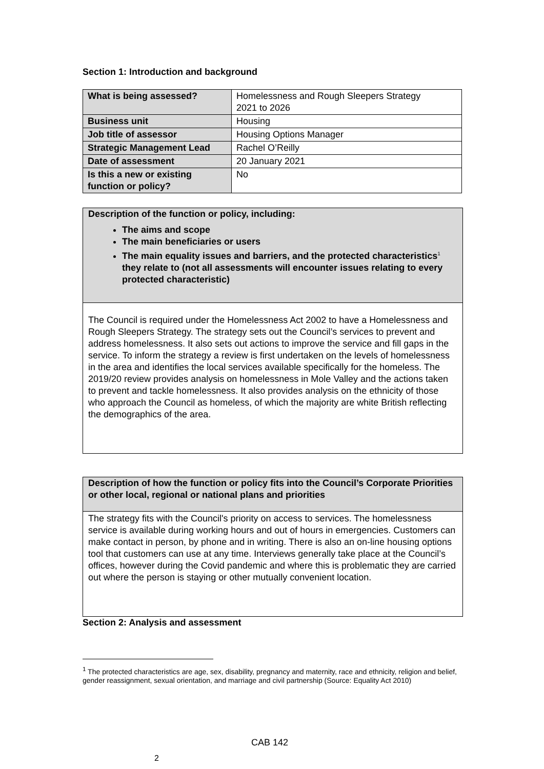Section 1: Introduction and background
| What is being assessed? | Homelessness and Rough Sleepers Strategy 2021 to 2026 |
| Business unit | Housing |
| Job title of assessor | Housing Options Manager |
| Strategic Management Lead | Rachel O’Reilly |
| Date of assessment | 20 January 2021 |
| Is this a new or existing function or policy? | No |
Description of the function or policy, including:
The aims and scope
The main beneficiaries or users
The main equality issues and barriers, and the protected characteristics<sup>1</sup> they relate to (not all assessments will encounter issues relating to every protected characteristic)
The Council is required under the Homelessness Act 2002 to have a Homelessness and Rough Sleepers Strategy. The strategy sets out the Council’s services to prevent and address homelessness. It also sets out actions to improve the service and fill gaps in the service. To inform the strategy a review is first undertaken on the levels of homelessness in the area and identifies the local services available specifically for the homeless. The 2019/20 review provides analysis on homelessness in Mole Valley and the actions taken to prevent and tackle homelessness. It also provides analysis on the ethnicity of those who approach the Council as homeless, of which the majority are white British reflecting the demographics of the area.
Description of how the function or policy fits into the Council’s Corporate Priorities or other local, regional or national plans and priorities
The strategy fits with the Council's priority on access to services. The homelessness service is available during working hours and out of hours in emergencies. Customers can make contact in person, by phone and in writing. There is also an on-line housing options tool that customers can use at any time. Interviews generally take place at the Council’s offices, however during the Covid pandemic and where this is problematic they are carried out where the person is staying or other mutually convenient location.
Section 2: Analysis and assessment
<sup>1</sup> The protected characteristics are age, sex, disability, pregnancy and maternity, race and ethnicity, religion and belief, gender reassignment, sexual orientation, and marriage and civil partnership (Source: Equality Act 2010)
CAB 142
2